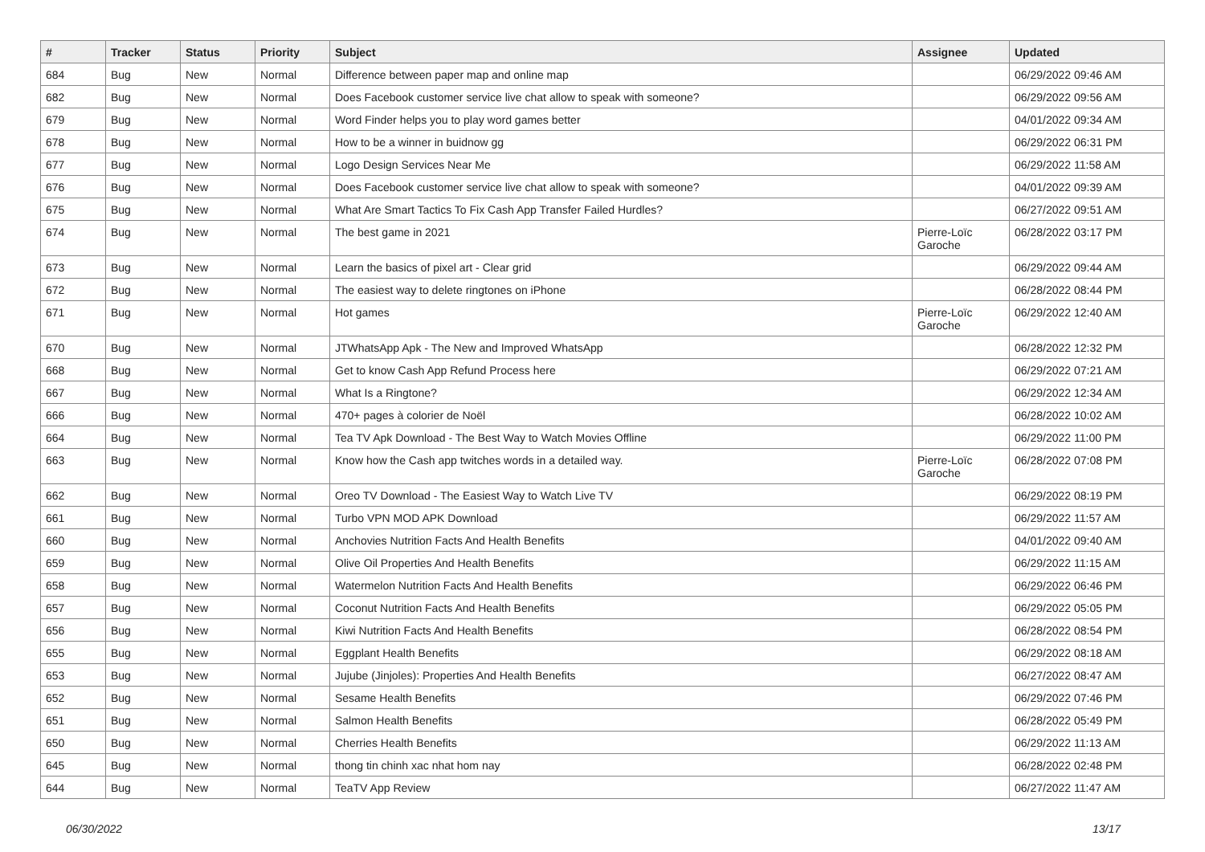| # | Tracker | Status | Priority | Subject | Assignee | Updated |
| --- | --- | --- | --- | --- | --- | --- |
| 684 | Bug | New | Normal | Difference between paper map and online map | | 06/29/2022 09:46 AM |
| 682 | Bug | New | Normal | Does Facebook customer service live chat allow to speak with someone? | | 06/29/2022 09:56 AM |
| 679 | Bug | New | Normal | Word Finder helps you to play word games better | | 04/01/2022 09:34 AM |
| 678 | Bug | New | Normal | How to be a winner in buidnow gg | | 06/29/2022 06:31 PM |
| 677 | Bug | New | Normal | Logo Design Services Near Me | | 06/29/2022 11:58 AM |
| 676 | Bug | New | Normal | Does Facebook customer service live chat allow to speak with someone? | | 04/01/2022 09:39 AM |
| 675 | Bug | New | Normal | What Are Smart Tactics To Fix Cash App Transfer Failed Hurdles? | | 06/27/2022 09:51 AM |
| 674 | Bug | New | Normal | The best game in 2021 | Pierre-Loïc Garoche | 06/28/2022 03:17 PM |
| 673 | Bug | New | Normal | Learn the basics of pixel art - Clear grid | | 06/29/2022 09:44 AM |
| 672 | Bug | New | Normal | The easiest way to delete ringtones on iPhone | | 06/28/2022 08:44 PM |
| 671 | Bug | New | Normal | Hot games | Pierre-Loïc Garoche | 06/29/2022 12:40 AM |
| 670 | Bug | New | Normal | JTWhatsApp Apk - The New and Improved WhatsApp | | 06/28/2022 12:32 PM |
| 668 | Bug | New | Normal | Get to know Cash App Refund Process here | | 06/29/2022 07:21 AM |
| 667 | Bug | New | Normal | What Is a Ringtone? | | 06/29/2022 12:34 AM |
| 666 | Bug | New | Normal | 470+ pages à colorier de Noël | | 06/28/2022 10:02 AM |
| 664 | Bug | New | Normal | Tea TV Apk Download - The Best Way to Watch Movies Offline | | 06/29/2022 11:00 PM |
| 663 | Bug | New | Normal | Know how the Cash app twitches words in a detailed way. | Pierre-Loïc Garoche | 06/28/2022 07:08 PM |
| 662 | Bug | New | Normal | Oreo TV Download - The Easiest Way to Watch Live TV | | 06/29/2022 08:19 PM |
| 661 | Bug | New | Normal | Turbo VPN MOD APK Download | | 06/29/2022 11:57 AM |
| 660 | Bug | New | Normal | Anchovies Nutrition Facts And Health Benefits | | 04/01/2022 09:40 AM |
| 659 | Bug | New | Normal | Olive Oil Properties And Health Benefits | | 06/29/2022 11:15 AM |
| 658 | Bug | New | Normal | Watermelon Nutrition Facts And Health Benefits | | 06/29/2022 06:46 PM |
| 657 | Bug | New | Normal | Coconut Nutrition Facts And Health Benefits | | 06/29/2022 05:05 PM |
| 656 | Bug | New | Normal | Kiwi Nutrition Facts And Health Benefits | | 06/28/2022 08:54 PM |
| 655 | Bug | New | Normal | Eggplant Health Benefits | | 06/29/2022 08:18 AM |
| 653 | Bug | New | Normal | Jujube (Jinjoles): Properties And Health Benefits | | 06/27/2022 08:47 AM |
| 652 | Bug | New | Normal | Sesame Health Benefits | | 06/29/2022 07:46 PM |
| 651 | Bug | New | Normal | Salmon Health Benefits | | 06/28/2022 05:49 PM |
| 650 | Bug | New | Normal | Cherries Health Benefits | | 06/29/2022 11:13 AM |
| 645 | Bug | New | Normal | thong tin chinh xac nhat hom nay | | 06/28/2022 02:48 PM |
| 644 | Bug | New | Normal | TeaTV App Review | | 06/27/2022 11:47 AM |
06/30/2022 13/17